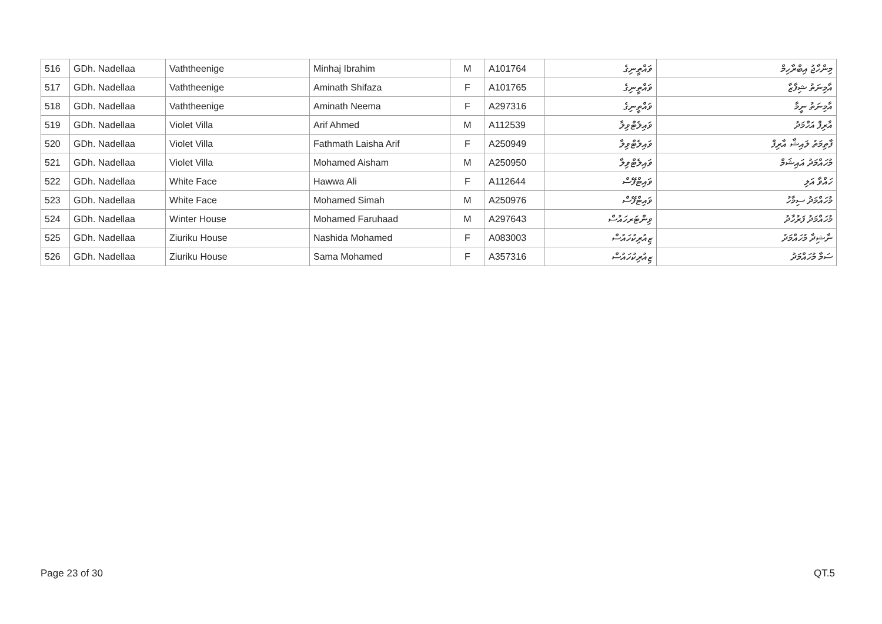| 516 | GDh. Nadellaa | Vaththeenige | Minhaj Ibrahim | M | A101764 | ވައްތީނިގެ | މިންހާޖު އިބްރާހިމް |
| 517 | GDh. Nadellaa | Vaththeenige | Aminath Shifaza | F | A101765 | ވައްތީނިގެ | އާމިނަތު ޝިފާޒާ |
| 518 | GDh. Nadellaa | Vaththeenige | Aminath Neema | F | A297316 | ވައްތީނިގެ | އާމިނަތު ނީމާ |
| 519 | GDh. Nadellaa | Violet Villa | Arif Ahmed | M | A112539 | ވައިލެޓްވިލާ | އާރިފް އަހްމަދު |
| 520 | GDh. Nadellaa | Violet Villa | Fathmath Laisha Arif | F | A250949 | ވައިލެޓްވިލާ | ފާތިމަތު ލައިޝާ އާރިފް |
| 521 | GDh. Nadellaa | Violet Villa | Mohamed Aisham | M | A250950 | ވައިލެޓްވިލާ | މުހައްމަދު އައިޝަމް |
| 522 | GDh. Nadellaa | White Face | Hawwa Ali | F | A112644 | ވައިޓްފޭސް | ހައްވާ އަލި |
| 523 | GDh. Nadellaa | White Face | Mohamed Simah | M | A250976 | ވައިޓްފޭސް | މުހައްމަދު ސިމާހު |
| 524 | GDh. Nadellaa | Winter House | Mohamed Faruhaad | M | A297643 | ވިންޓަރހައުސް | މުހައްމަދު ފަރުހާދު |
| 525 | GDh. Nadellaa | Ziuriku House | Nashida Mohamed | F | A083003 | ޒިއުރިކުހައުސް | ނާޝިދާ މުހައްމަދު |
| 526 | GDh. Nadellaa | Ziuriku House | Sama Mohamed | F | A357316 | ޒިއުރިކުހައުސް | ސަމާ މުހައްމަދު |
Page 23 of 30 QT.5